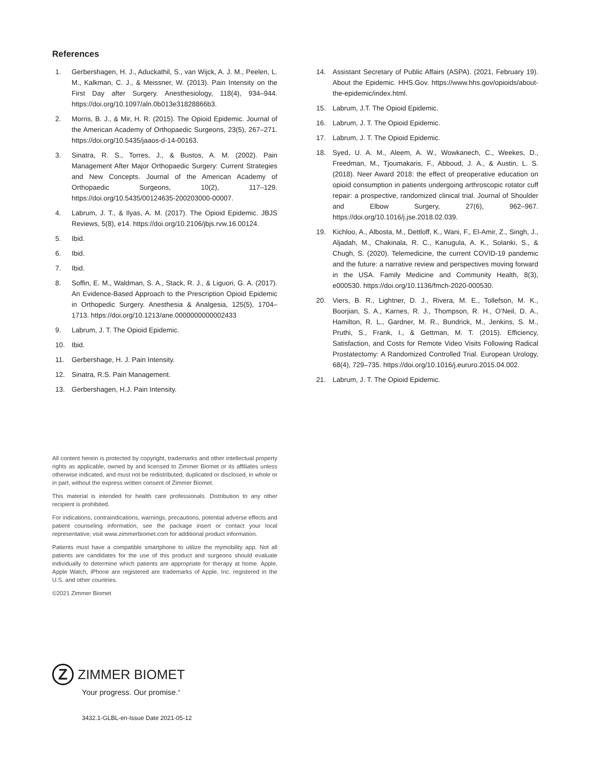References
1. Gerbershagen, H. J., Aduckathil, S., van Wijck, A. J. M., Peelen, L. M., Kalkman, C. J., & Meissner, W. (2013). Pain Intensity on the First Day after Surgery. Anesthesiology, 118(4), 934–944. https://doi.org/10.1097/aln.0b013e31828866b3.
2. Morris, B. J., & Mir, H. R. (2015). The Opioid Epidemic. Journal of the American Academy of Orthopaedic Surgeons, 23(5), 267–271. https://doi.org/10.5435/jaaos-d-14-00163.
3. Sinatra, R. S., Torres, J., & Bustos, A. M. (2002). Pain Management After Major Orthopaedic Surgery: Current Strategies and New Concepts. Journal of the American Academy of Orthopaedic Surgeons, 10(2), 117–129. https://doi.org/10.5435/00124635-200203000-00007.
4. Labrum, J. T., & Ilyas, A. M. (2017). The Opioid Epidemic. JBJS Reviews, 5(8), e14. https://doi.org/10.2106/jbjs.rvw.16.00124.
5. Ibid.
6. Ibid.
7. Ibid.
8. Soffin, E. M., Waldman, S. A., Stack, R. J., & Liguori, G. A. (2017). An Evidence-Based Approach to the Prescription Opioid Epidemic in Orthopedic Surgery. Anesthesia & Analgesia, 125(5), 1704–1713. https://doi.org/10.1213/ane.0000000000002433
9. Labrum, J. T. The Opioid Epidemic.
10. Ibid.
11. Gerbershage, H. J. Pain Intensity.
12. Sinatra, R.S. Pain Management.
13. Gerbershagen, H.J. Pain Intensity.
14. Assistant Secretary of Public Affairs (ASPA). (2021, February 19). About the Epidemic. HHS.Gov. https://www.hhs.gov/opioids/about-the-epidemic/index.html.
15. Labrum, J.T. The Opioid Epidemic.
16. Labrum, J. T. The Opioid Epidemic.
17. Labrum, J. T. The Opioid Epidemic.
18. Syed, U. A. M., Aleem, A. W., Wowkanech, C., Weekes, D., Freedman, M., Tjoumakaris, F., Abboud, J. A., & Austin, L. S. (2018). Neer Award 2018: the effect of preoperative education on opioid consumption in patients undergoing arthroscopic rotator cuff repair: a prospective, randomized clinical trial. Journal of Shoulder and Elbow Surgery, 27(6), 962–967. https://doi.org/10.1016/j.jse.2018.02.039.
19. Kichloo, A., Albosta, M., Dettloff, K., Wani, F., El-Amir, Z., Singh, J., Aljadah, M., Chakinala, R. C., Kanugula, A. K., Solanki, S., & Chugh, S. (2020). Telemedicine, the current COVID-19 pandemic and the future: a narrative review and perspectives moving forward in the USA. Family Medicine and Community Health, 8(3), e000530. https://doi.org/10.1136/fmch-2020-000530.
20. Viers, B. R., Lightner, D. J., Rivera, M. E., Tollefson, M. K., Boorjian, S. A., Karnes, R. J., Thompson, R. H., O’Neil, D. A., Hamilton, R. L., Gardner, M. R., Bundrick, M., Jenkins, S. M., Pruthi, S., Frank, I., & Gettman, M. T. (2015). Efficiency, Satisfaction, and Costs for Remote Video Visits Following Radical Prostatectomy: A Randomized Controlled Trial. European Urology, 68(4), 729–735. https://doi.org/10.1016/j.eururo.2015.04.002.
21. Labrum, J. T. The Opioid Epidemic.
All content herein is protected by copyright, trademarks and other intellectual property rights as applicable, owned by and licensed to Zimmer Biomet or its affiliates unless otherwise indicated, and must not be redistributed, duplicated or disclosed, in whole or in part, without the express written consent of Zimmer Biomet.
This material is intended for health care professionals. Distribution to any other recipient is prohibited.
For indications, contraindications, warnings, precautions, potential adverse effects and patient counseling information, see the package insert or contact your local representative; visit www.zimmerbiomet.com for additional product information.
Patients must have a compatible smartphone to utilize the mymobility app. Not all patients are candidates for the use of this product and surgeons should evaluate individually to determine which patients are appropriate for therapy at home. Apple, Apple Watch, iPhone are registered are trademarks of Apple, Inc. registered in the U.S. and other countries.
©2021 Zimmer Biomet
Z
ZIMMER BIOMET
Your progress. Our promise.<sup>®</sup>
3432.1-GLBL-en-Issue Date 2021-05-12